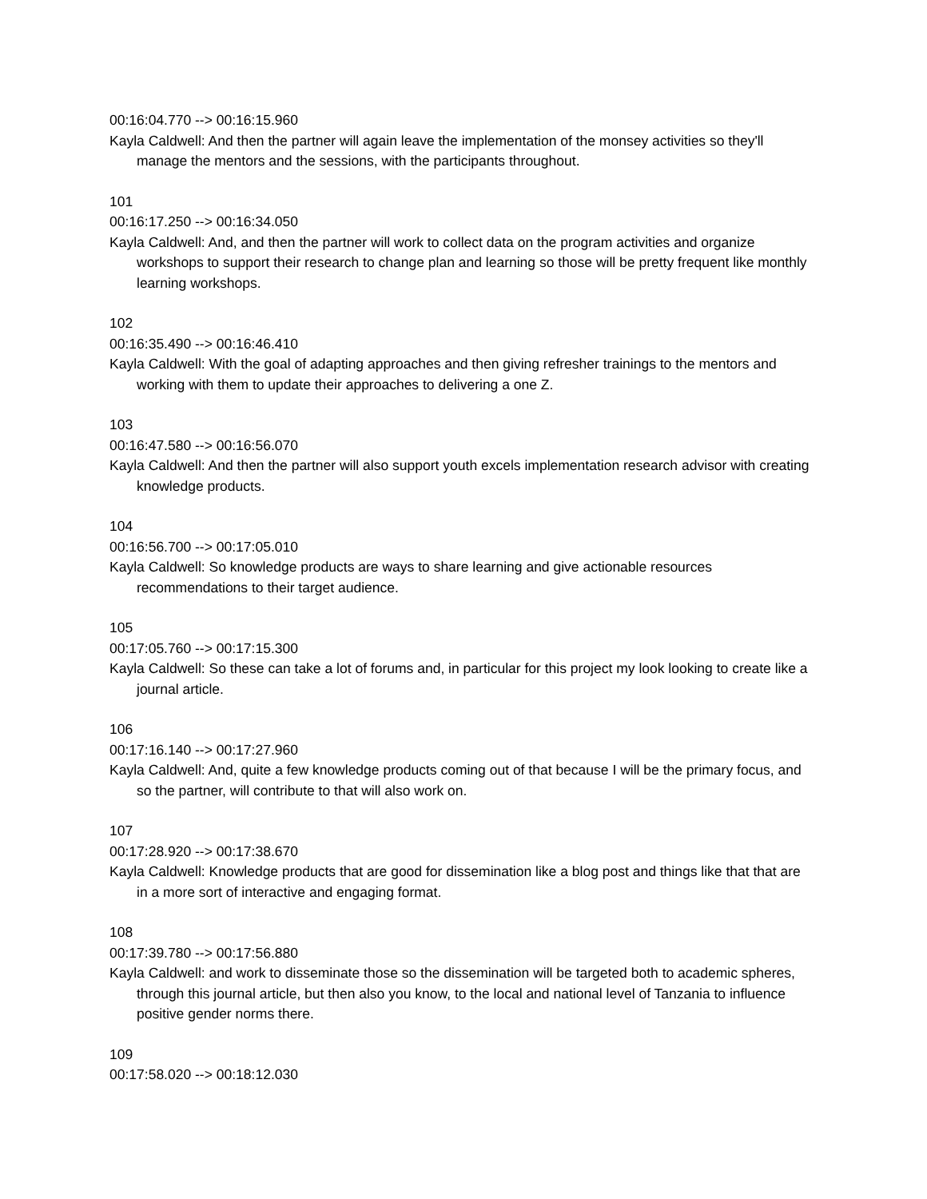00:16:04.770 --> 00:16:15.960
Kayla Caldwell: And then the partner will again leave the implementation of the monsey activities so they'll manage the mentors and the sessions, with the participants throughout.
101
00:16:17.250 --> 00:16:34.050
Kayla Caldwell: And, and then the partner will work to collect data on the program activities and organize workshops to support their research to change plan and learning so those will be pretty frequent like monthly learning workshops.
102
00:16:35.490 --> 00:16:46.410
Kayla Caldwell: With the goal of adapting approaches and then giving refresher trainings to the mentors and working with them to update their approaches to delivering a one Z.
103
00:16:47.580 --> 00:16:56.070
Kayla Caldwell: And then the partner will also support youth excels implementation research advisor with creating knowledge products.
104
00:16:56.700 --> 00:17:05.010
Kayla Caldwell: So knowledge products are ways to share learning and give actionable resources recommendations to their target audience.
105
00:17:05.760 --> 00:17:15.300
Kayla Caldwell: So these can take a lot of forums and, in particular for this project my look looking to create like a journal article.
106
00:17:16.140 --> 00:17:27.960
Kayla Caldwell: And, quite a few knowledge products coming out of that because I will be the primary focus, and so the partner, will contribute to that will also work on.
107
00:17:28.920 --> 00:17:38.670
Kayla Caldwell: Knowledge products that are good for dissemination like a blog post and things like that that are in a more sort of interactive and engaging format.
108
00:17:39.780 --> 00:17:56.880
Kayla Caldwell: and work to disseminate those so the dissemination will be targeted both to academic spheres, through this journal article, but then also you know, to the local and national level of Tanzania to influence positive gender norms there.
109
00:17:58.020 --> 00:18:12.030